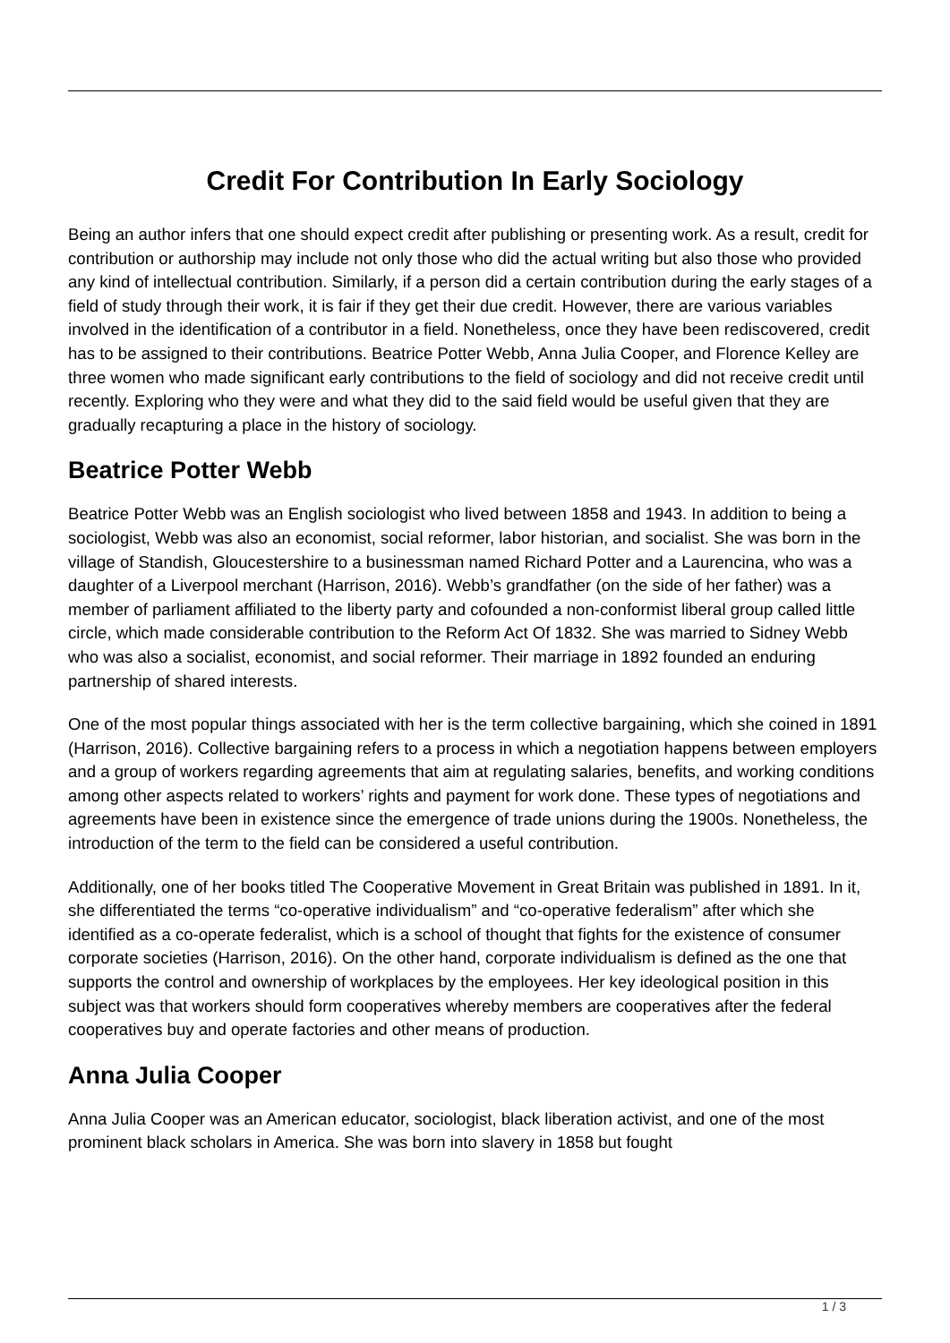Credit For Contribution In Early Sociology
Being an author infers that one should expect credit after publishing or presenting work. As a result, credit for contribution or authorship may include not only those who did the actual writing but also those who provided any kind of intellectual contribution. Similarly, if a person did a certain contribution during the early stages of a field of study through their work, it is fair if they get their due credit. However, there are various variables involved in the identification of a contributor in a field. Nonetheless, once they have been rediscovered, credit has to be assigned to their contributions. Beatrice Potter Webb, Anna Julia Cooper, and Florence Kelley are three women who made significant early contributions to the field of sociology and did not receive credit until recently. Exploring who they were and what they did to the said field would be useful given that they are gradually recapturing a place in the history of sociology.
Beatrice Potter Webb
Beatrice Potter Webb was an English sociologist who lived between 1858 and 1943. In addition to being a sociologist, Webb was also an economist, social reformer, labor historian, and socialist. She was born in the village of Standish, Gloucestershire to a businessman named Richard Potter and a Laurencina, who was a daughter of a Liverpool merchant (Harrison, 2016). Webb’s grandfather (on the side of her father) was a member of parliament affiliated to the liberty party and cofounded a non-conformist liberal group called little circle, which made considerable contribution to the Reform Act Of 1832. She was married to Sidney Webb who was also a socialist, economist, and social reformer. Their marriage in 1892 founded an enduring partnership of shared interests.
One of the most popular things associated with her is the term collective bargaining, which she coined in 1891 (Harrison, 2016). Collective bargaining refers to a process in which a negotiation happens between employers and a group of workers regarding agreements that aim at regulating salaries, benefits, and working conditions among other aspects related to workers’ rights and payment for work done. These types of negotiations and agreements have been in existence since the emergence of trade unions during the 1900s. Nonetheless, the introduction of the term to the field can be considered a useful contribution.
Additionally, one of her books titled The Cooperative Movement in Great Britain was published in 1891. In it, she differentiated the terms “co-operative individualism” and “co-operative federalism” after which she identified as a co-operate federalist, which is a school of thought that fights for the existence of consumer corporate societies (Harrison, 2016). On the other hand, corporate individualism is defined as the one that supports the control and ownership of workplaces by the employees. Her key ideological position in this subject was that workers should form cooperatives whereby members are cooperatives after the federal cooperatives buy and operate factories and other means of production.
Anna Julia Cooper
Anna Julia Cooper was an American educator, sociologist, black liberation activist, and one of the most prominent black scholars in America. She was born into slavery in 1858 but fought
1 / 3